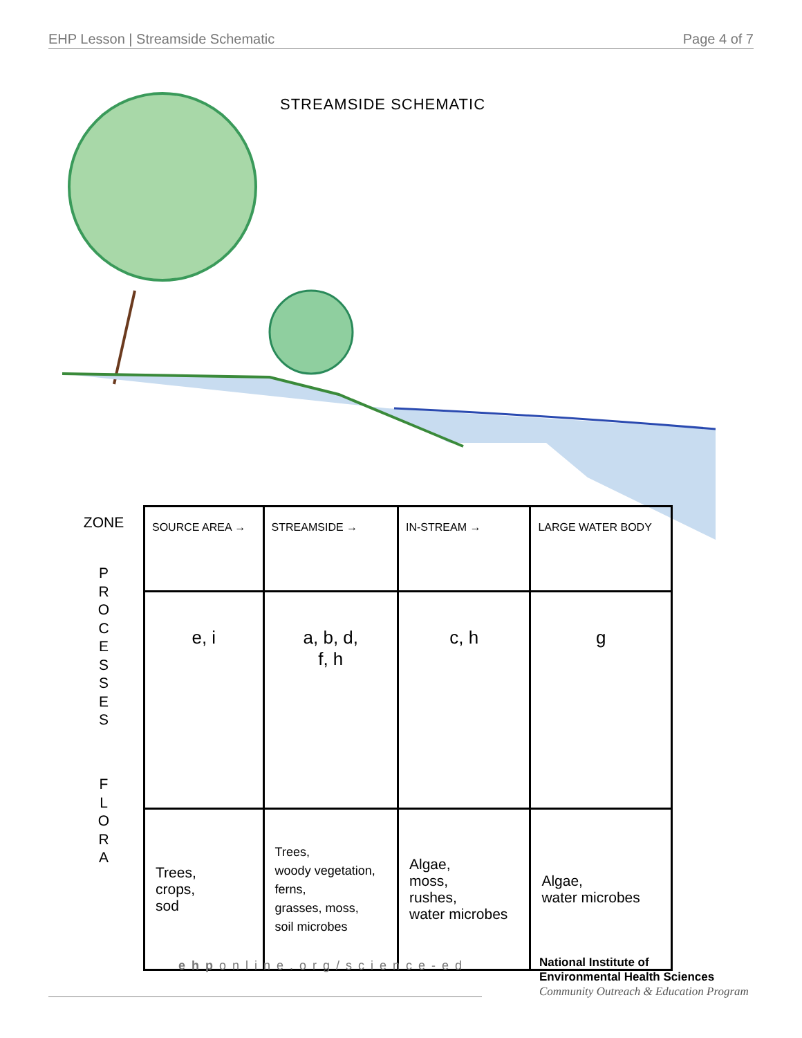EHP Lesson | Streamside Schematic Page 4 of 7
STREAMSIDE SCHEMATIC
ZONE
P
R
O
C
E
S
S
E
S
F
L
O
R
A
| SOURCE AREA → | STREAMSIDE → | IN-STREAM → | LARGE WATER BODY |
| --- | --- | --- | --- |
| e, i | a, b, d, f, h | c, h | g |
| Trees, crops, sod | Trees, woody vegetation, ferns, grasses, moss, soil microbes | Algae, moss, rushes, water microbes | Algae, water microbes |
ehponline.org/science-ed
National Institute of
Environmental Health Sciences
Community Outreach & Education Program